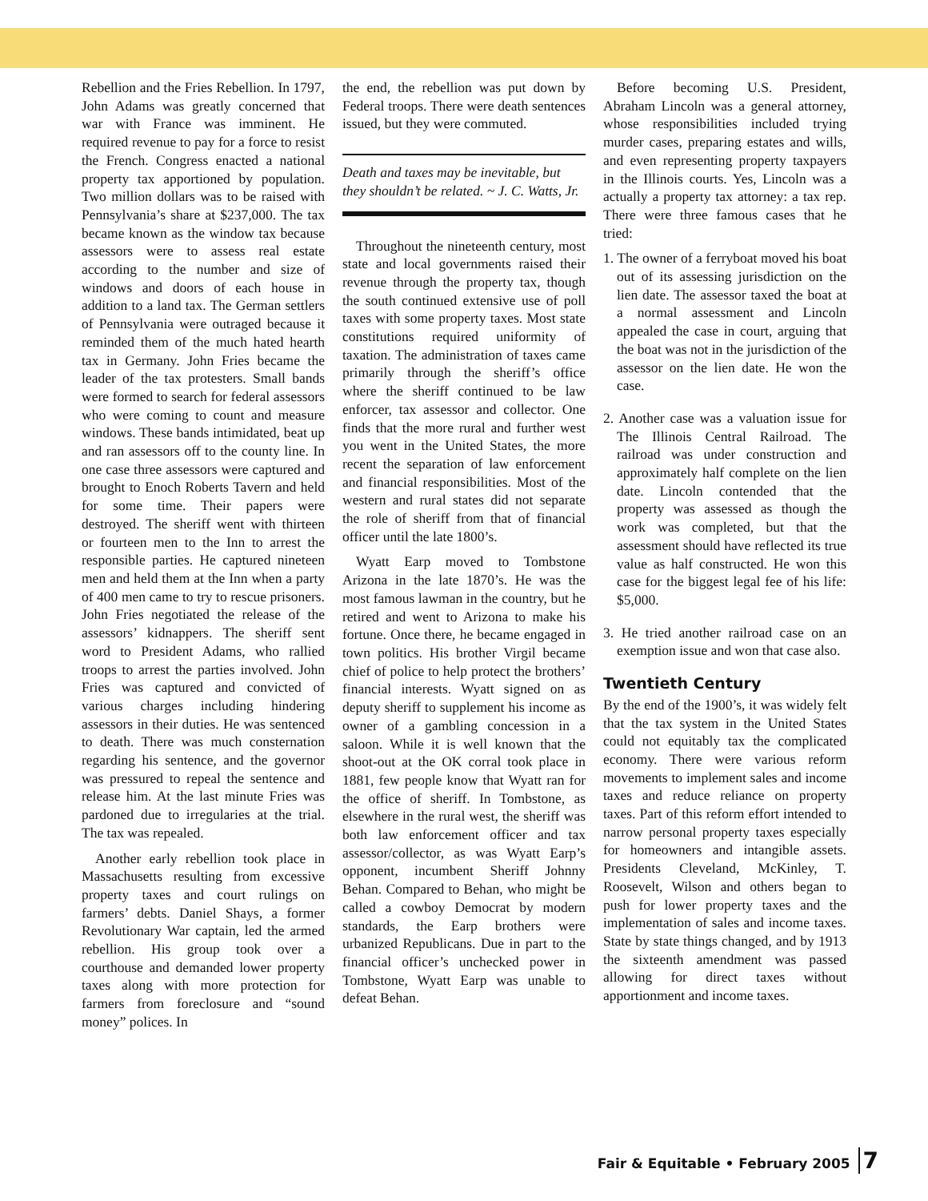Rebellion and the Fries Rebellion. In 1797, John Adams was greatly concerned that war with France was imminent. He required revenue to pay for a force to resist the French. Congress enacted a national property tax apportioned by population. Two million dollars was to be raised with Pennsylvania’s share at $237,000. The tax became known as the window tax because assessors were to assess real estate according to the number and size of windows and doors of each house in addition to a land tax. The German settlers of Pennsylvania were outraged because it reminded them of the much hated hearth tax in Germany. John Fries became the leader of the tax protesters. Small bands were formed to search for federal assessors who were coming to count and measure windows. These bands intimidated, beat up and ran assessors off to the county line. In one case three assessors were captured and brought to Enoch Roberts Tavern and held for some time. Their papers were destroyed. The sheriff went with thirteen or fourteen men to the Inn to arrest the responsible parties. He captured nineteen men and held them at the Inn when a party of 400 men came to try to rescue prisoners. John Fries negotiated the release of the assessors’ kidnappers. The sheriff sent word to President Adams, who rallied troops to arrest the parties involved. John Fries was captured and convicted of various charges including hindering assessors in their duties. He was sentenced to death. There was much consternation regarding his sentence, and the governor was pressured to repeal the sentence and release him. At the last minute Fries was pardoned due to irregularies at the trial. The tax was repealed.
Another early rebellion took place in Massachusetts resulting from excessive property taxes and court rulings on farmers’ debts. Daniel Shays, a former Revolutionary War captain, led the armed rebellion. His group took over a courthouse and demanded lower property taxes along with more protection for farmers from foreclosure and “sound money” polices. In
the end, the rebellion was put down by Federal troops. There were death sentences issued, but they were commuted.
Death and taxes may be inevitable, but they shouldn’t be related. ~ J. C. Watts, Jr.
Throughout the nineteenth century, most state and local governments raised their revenue through the property tax, though the south continued extensive use of poll taxes with some property taxes. Most state constitutions required uniformity of taxation. The administration of taxes came primarily through the sheriff’s office where the sheriff continued to be law enforcer, tax assessor and collector. One finds that the more rural and further west you went in the United States, the more recent the separation of law enforcement and financial responsibilities. Most of the western and rural states did not separate the role of sheriff from that of financial officer until the late 1800’s.
Wyatt Earp moved to Tombstone Arizona in the late 1870’s. He was the most famous lawman in the country, but he retired and went to Arizona to make his fortune. Once there, he became engaged in town politics. His brother Virgil became chief of police to help protect the brothers’ financial interests. Wyatt signed on as deputy sheriff to supplement his income as owner of a gambling concession in a saloon. While it is well known that the shoot-out at the OK corral took place in 1881, few people know that Wyatt ran for the office of sheriff. In Tombstone, as elsewhere in the rural west, the sheriff was both law enforcement officer and tax assessor/collector, as was Wyatt Earp’s opponent, incumbent Sheriff Johnny Behan. Compared to Behan, who might be called a cowboy Democrat by modern standards, the Earp brothers were urbanized Republicans. Due in part to the financial officer’s unchecked power in Tombstone, Wyatt Earp was unable to defeat Behan.
Before becoming U.S. President, Abraham Lincoln was a general attorney, whose responsibilities included trying murder cases, preparing estates and wills, and even representing property taxpayers in the Illinois courts. Yes, Lincoln was a actually a property tax attorney: a tax rep. There were three famous cases that he tried:
1. The owner of a ferryboat moved his boat out of its assessing jurisdiction on the lien date. The assessor taxed the boat at a normal assessment and Lincoln appealed the case in court, arguing that the boat was not in the jurisdiction of the assessor on the lien date. He won the case.
2. Another case was a valuation issue for The Illinois Central Railroad. The railroad was under construction and approximately half complete on the lien date. Lincoln contended that the property was assessed as though the work was completed, but that the assessment should have reflected its true value as half constructed. He won this case for the biggest legal fee of his life: $5,000.
3. He tried another railroad case on an exemption issue and won that case also.
Twentieth Century
By the end of the 1900’s, it was widely felt that the tax system in the United States could not equitably tax the complicated economy. There were various reform movements to implement sales and income taxes and reduce reliance on property taxes. Part of this reform effort intended to narrow personal property taxes especially for homeowners and intangible assets. Presidents Cleveland, McKinley, T. Roosevelt, Wilson and others began to push for lower property taxes and the implementation of sales and income taxes. State by state things changed, and by 1913 the sixteenth amendment was passed allowing for direct taxes without apportionment and income taxes.
Fair & Equitable • February 2005 7